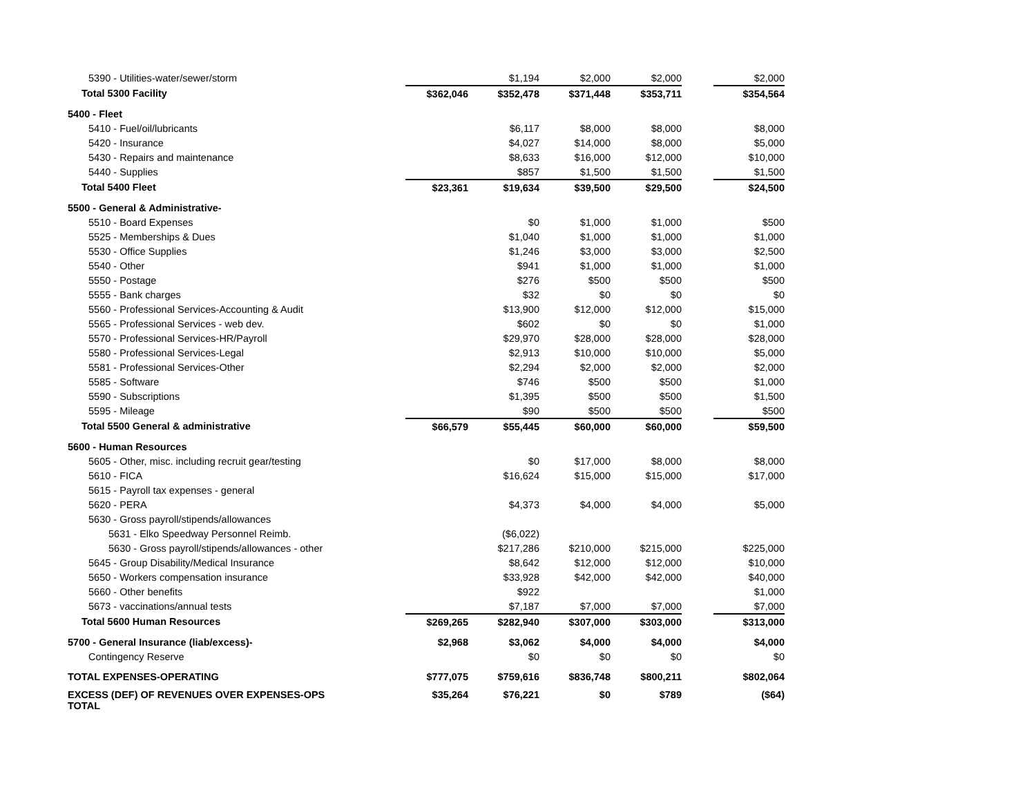| 5390 - Utilities-water/sewer/storm | | $1,194 | $2,000 | $2,000 | | $2,000 |
| Total 5300 Facility | $362,046 | $352,478 | $371,448 | $353,711 | | $354,564 |
| 5400 - Fleet | | | | | | |
| 5410 - Fuel/oil/lubricants | | $6,117 | $8,000 | $8,000 | | $8,000 |
| 5420 - Insurance | | $4,027 | $14,000 | $8,000 | | $5,000 |
| 5430 - Repairs and maintenance | | $8,633 | $16,000 | $12,000 | | $10,000 |
| 5440 - Supplies | | $857 | $1,500 | $1,500 | | $1,500 |
| Total 5400 Fleet | $23,361 | $19,634 | $39,500 | $29,500 | | $24,500 |
| 5500 - General & Administrative- | | | | | | |
| 5510 - Board Expenses | | $0 | $1,000 | $1,000 | | $500 |
| 5525 - Memberships & Dues | | $1,040 | $1,000 | $1,000 | | $1,000 |
| 5530 - Office Supplies | | $1,246 | $3,000 | $3,000 | | $2,500 |
| 5540 - Other | | $941 | $1,000 | $1,000 | | $1,000 |
| 5550 - Postage | | $276 | $500 | $500 | | $500 |
| 5555 - Bank charges | | $32 | $0 | $0 | | $0 |
| 5560 - Professional Services-Accounting & Audit | | $13,900 | $12,000 | $12,000 | | $15,000 |
| 5565 - Professional Services - web dev. | | $602 | $0 | $0 | | $1,000 |
| 5570 - Professional Services-HR/Payroll | | $29,970 | $28,000 | $28,000 | | $28,000 |
| 5580 - Professional Services-Legal | | $2,913 | $10,000 | $10,000 | | $5,000 |
| 5581 - Professional Services-Other | | $2,294 | $2,000 | $2,000 | | $2,000 |
| 5585 - Software | | $746 | $500 | $500 | | $1,000 |
| 5590 - Subscriptions | | $1,395 | $500 | $500 | | $1,500 |
| 5595 - Mileage | | $90 | $500 | $500 | | $500 |
| Total 5500 General & administrative | $66,579 | $55,445 | $60,000 | $60,000 | | $59,500 |
| 5600 - Human Resources | | | | | | |
| 5605 - Other, misc. including recruit gear/testing | | $0 | $17,000 | $8,000 | | $8,000 |
| 5610 - FICA | | $16,624 | $15,000 | $15,000 | | $17,000 |
| 5615 - Payroll tax expenses - general | | | | | | |
| 5620 - PERA | | $4,373 | $4,000 | $4,000 | | $5,000 |
| 5630 - Gross payroll/stipends/allowances | | | | | | |
| 5631 - Elko Speedway Personnel Reimb. | | ($6,022) | | | | |
| 5630 - Gross payroll/stipends/allowances - other | | $217,286 | $210,000 | $215,000 | | $225,000 |
| 5645 - Group Disability/Medical Insurance | | $8,642 | $12,000 | $12,000 | | $10,000 |
| 5650 - Workers compensation insurance | | $33,928 | $42,000 | $42,000 | | $40,000 |
| 5660 - Other benefits | | $922 | | | | $1,000 |
| 5673 - vaccinations/annual tests | | $7,187 | $7,000 | $7,000 | | $7,000 |
| Total 5600 Human Resources | $269,265 | $282,940 | $307,000 | $303,000 | | $313,000 |
| 5700 - General Insurance (liab/excess)- | $2,968 | $3,062 | $4,000 | $4,000 | | $4,000 |
| Contingency Reserve | | $0 | $0 | $0 | | $0 |
| TOTAL EXPENSES-OPERATING | $777,075 | $759,616 | $836,748 | $800,211 | | $802,064 |
| EXCESS (DEF) OF REVENUES OVER EXPENSES-OPS TOTAL | $35,264 | $76,221 | $0 | $789 | | ($64) |